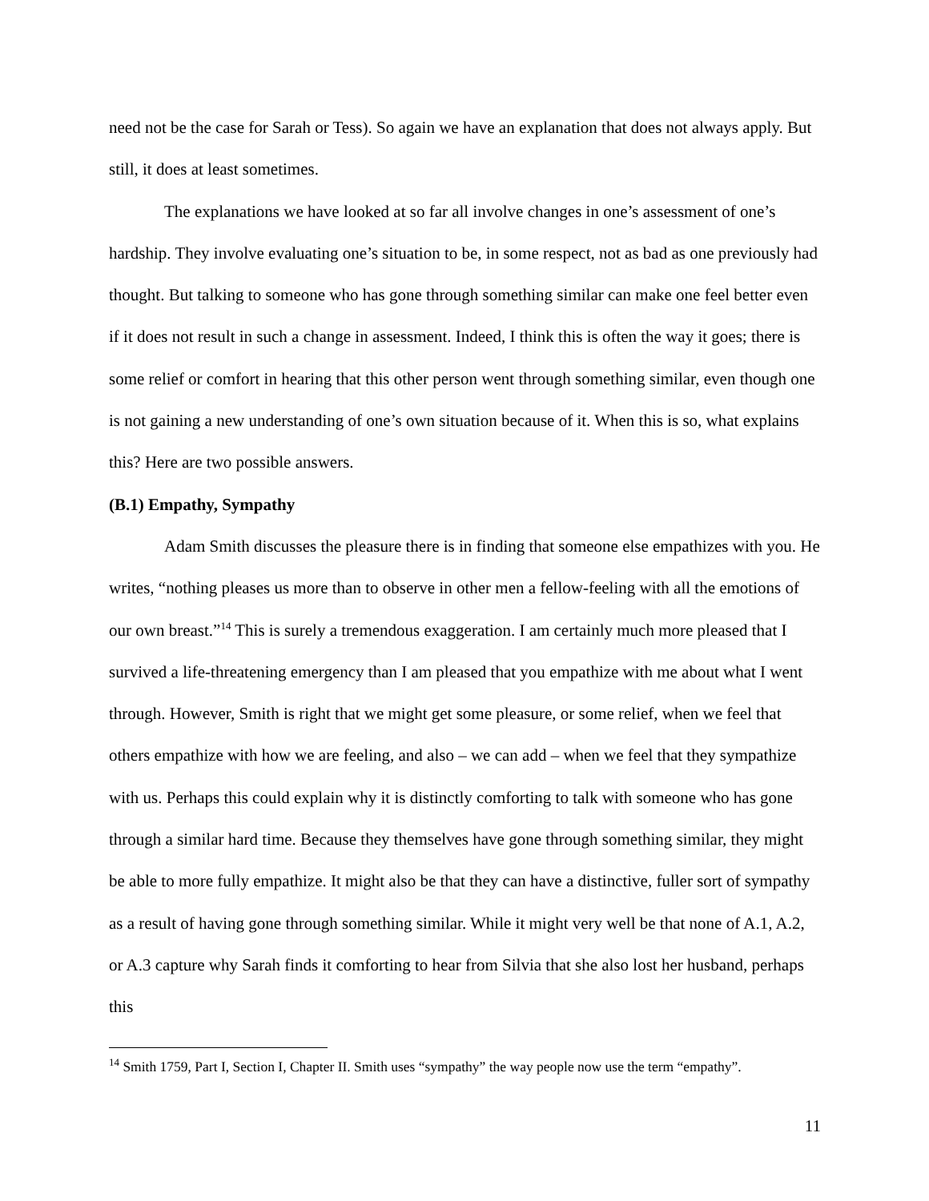need not be the case for Sarah or Tess). So again we have an explanation that does not always apply. But still, it does at least sometimes.
The explanations we have looked at so far all involve changes in one’s assessment of one’s hardship. They involve evaluating one’s situation to be, in some respect, not as bad as one previously had thought. But talking to someone who has gone through something similar can make one feel better even if it does not result in such a change in assessment. Indeed, I think this is often the way it goes; there is some relief or comfort in hearing that this other person went through something similar, even though one is not gaining a new understanding of one’s own situation because of it. When this is so, what explains this? Here are two possible answers.
(B.1) Empathy, Sympathy
Adam Smith discusses the pleasure there is in finding that someone else empathizes with you. He writes, “nothing pleases us more than to observe in other men a fellow-feeling with all the emotions of our own breast.”<sup>14</sup> This is surely a tremendous exaggeration. I am certainly much more pleased that I survived a life-threatening emergency than I am pleased that you empathize with me about what I went through. However, Smith is right that we might get some pleasure, or some relief, when we feel that others empathize with how we are feeling, and also – we can add – when we feel that they sympathize with us. Perhaps this could explain why it is distinctly comforting to talk with someone who has gone through a similar hard time. Because they themselves have gone through something similar, they might be able to more fully empathize. It might also be that they can have a distinctive, fuller sort of sympathy as a result of having gone through something similar. While it might very well be that none of A.1, A.2, or A.3 capture why Sarah finds it comforting to hear from Silvia that she also lost her husband, perhaps this
<sup>14</sup> Smith 1759, Part I, Section I, Chapter II. Smith uses “sympathy” the way people now use the term “empathy”.
11